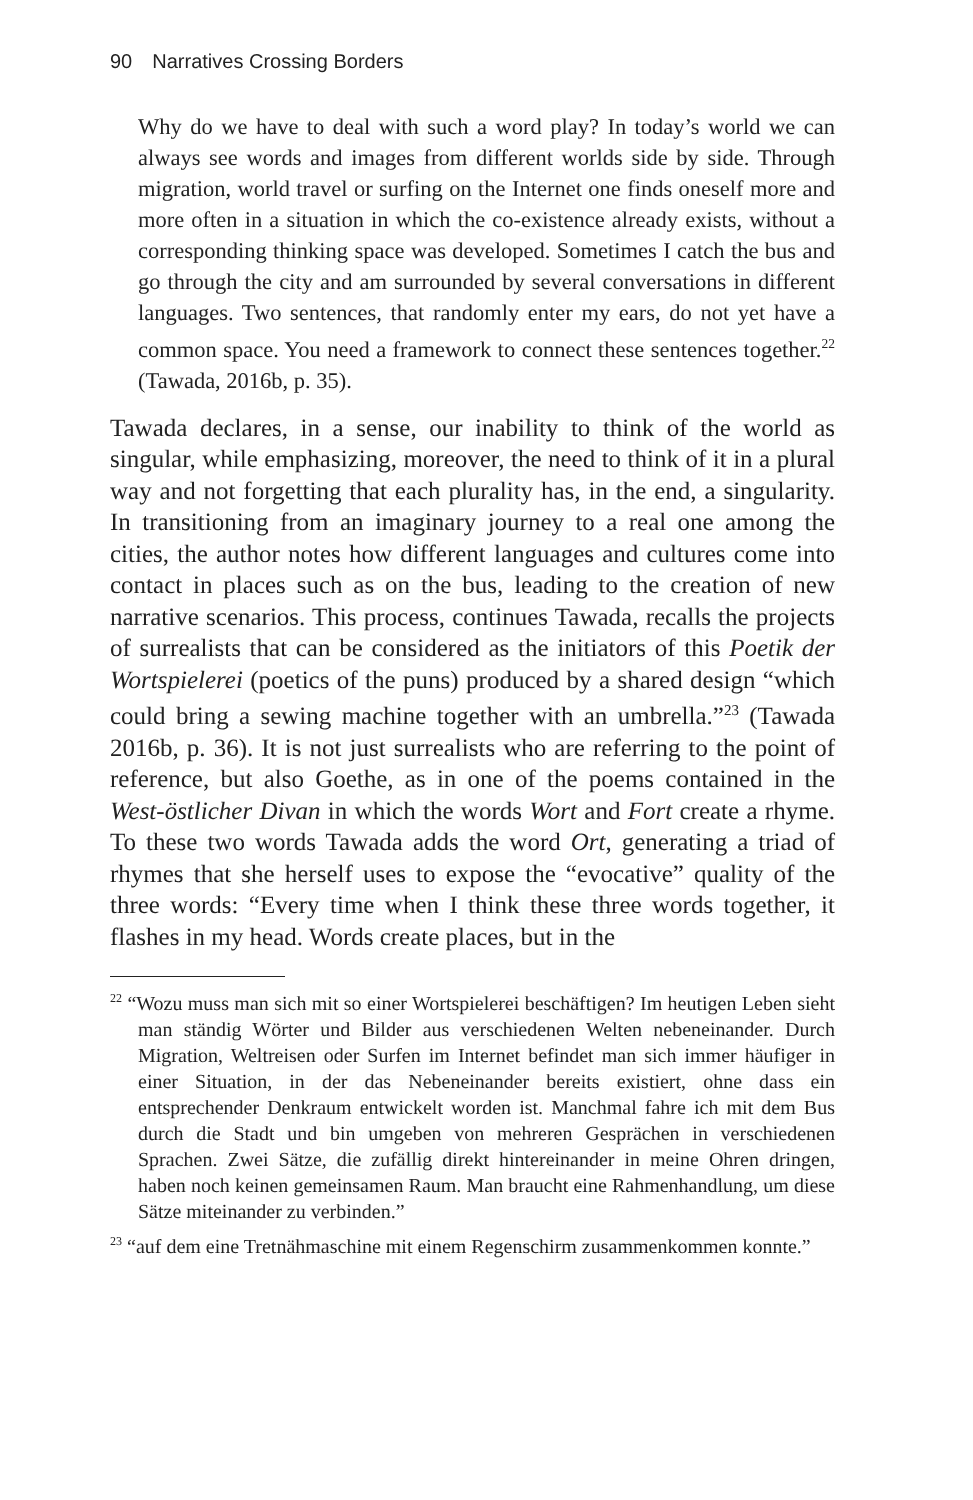90 Narratives Crossing Borders
Why do we have to deal with such a word play? In today’s world we can always see words and images from different worlds side by side. Through migration, world travel or surfing on the Internet one finds oneself more and more often in a situation in which the co-existence already exists, without a corresponding thinking space was developed. Sometimes I catch the bus and go through the city and am surrounded by several conversations in different languages. Two sentences, that randomly enter my ears, do not yet have a common space. You need a framework to connect these sentences together.<sup>22</sup> (Tawada, 2016b, p. 35).
Tawada declares, in a sense, our inability to think of the world as singular, while emphasizing, moreover, the need to think of it in a plural way and not forgetting that each plurality has, in the end, a singularity. In transitioning from an imaginary journey to a real one among the cities, the author notes how different languages and cultures come into contact in places such as on the bus, leading to the creation of new narrative scenarios. This process, continues Tawada, recalls the projects of surrealists that can be considered as the initiators of this Poetik der Wortspielerei (poetics of the puns) produced by a shared design “which could bring a sewing machine together with an umbrella.”<sup>23</sup> (Tawada 2016b, p. 36). It is not just surrealists who are referring to the point of reference, but also Goethe, as in one of the poems contained in the West-östlicher Divan in which the words Wort and Fort create a rhyme. To these two words Tawada adds the word Ort, generating a triad of rhymes that she herself uses to expose the “evocative” quality of the three words: “Every time when I think these three words together, it flashes in my head. Words create places, but in the
<sup>22</sup> “Wozu muss man sich mit so einer Wortspielerei beschäftigen? Im heutigen Leben sieht man ständig Wörter und Bilder aus verschiedenen Welten nebeneinander. Durch Migration, Weltreisen oder Surfen im Internet befindet man sich immer häufiger in einer Situation, in der das Nebeneinander bereits existiert, ohne dass ein entsprechender Denkraum entwickelt worden ist. Manchmal fahre ich mit dem Bus durch die Stadt und bin umgeben von mehreren Gesprächen in verschiedenen Sprachen. Zwei Sätze, die zufällig direkt hintereinander in meine Ohren dringen, haben noch keinen gemeinsamen Raum. Man braucht eine Rahmenhandlung, um diese Sätze miteinander zu verbinden.”
<sup>23</sup> “auf dem eine Tretnähmaschine mit einem Regenschirm zusammenkommen konnte.”